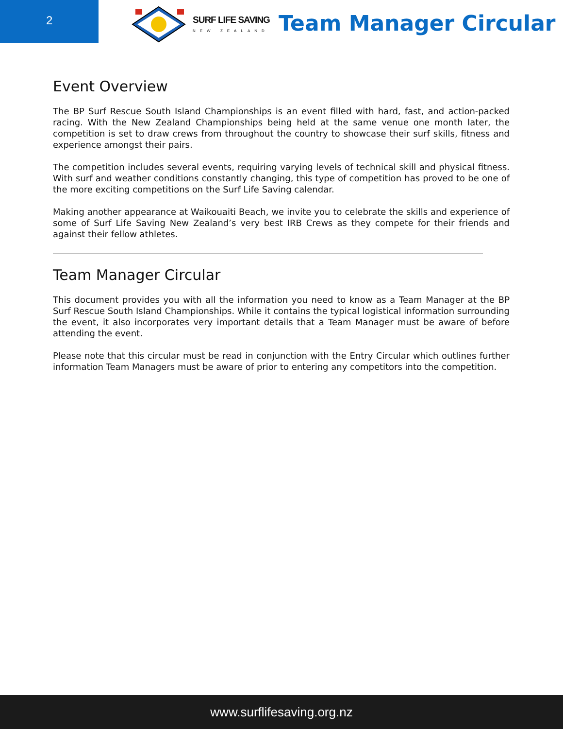2
SURF LIFE SAVING
NEW ZEALAND
Team Manager Circular
Event Overview
The BP Surf Rescue South Island Championships is an event filled with hard, fast, and action-packed racing. With the New Zealand Championships being held at the same venue one month later, the competition is set to draw crews from throughout the country to showcase their surf skills, fitness and experience amongst their pairs.
The competition includes several events, requiring varying levels of technical skill and physical fitness. With surf and weather conditions constantly changing, this type of competition has proved to be one of the more exciting competitions on the Surf Life Saving calendar.
Making another appearance at Waikouaiti Beach, we invite you to celebrate the skills and experience of some of Surf Life Saving New Zealand’s very best IRB Crews as they compete for their friends and against their fellow athletes.
Team Manager Circular
This document provides you with all the information you need to know as a Team Manager at the BP Surf Rescue South Island Championships. While it contains the typical logistical information surrounding the event, it also incorporates very important details that a Team Manager must be aware of before attending the event.
Please note that this circular must be read in conjunction with the Entry Circular which outlines further information Team Managers must be aware of prior to entering any competitors into the competition.
www.surflifesaving.org.nz